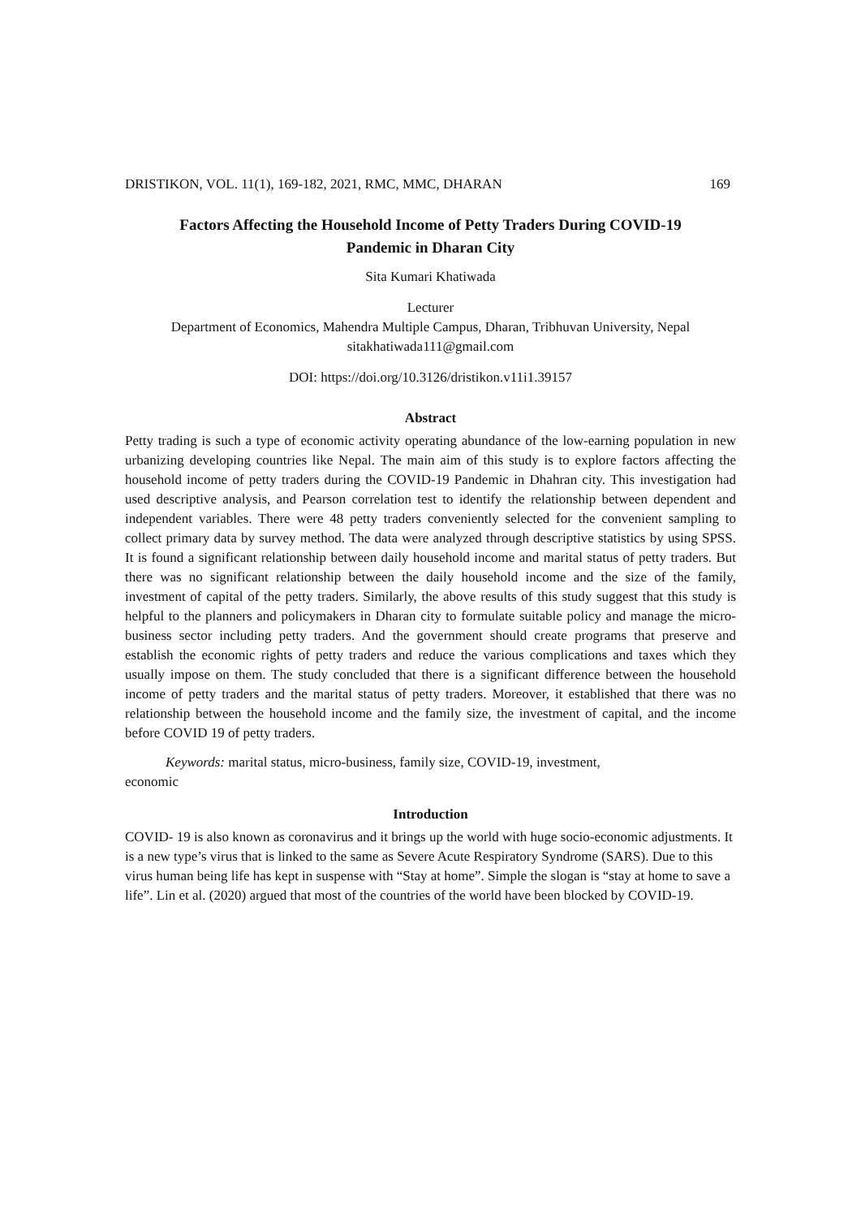DRISTIKON, VOL. 11(1), 169-182, 2021, RMC, MMC, DHARAN 169
Factors Affecting the Household Income of Petty Traders During COVID-19
Pandemic in Dharan City
Sita Kumari Khatiwada
Lecturer
Department of Economics, Mahendra Multiple Campus, Dharan, Tribhuvan University, Nepal
sitakhatiwada111@gmail.com
DOI: https://doi.org/10.3126/dristikon.v11i1.39157
Abstract
Petty trading is such a type of economic activity operating abundance of the low-earning population in new urbanizing developing countries like Nepal. The main aim of this study is to explore factors affecting the household income of petty traders during the COVID-19 Pandemic in Dhahran city. This investigation had used descriptive analysis, and Pearson correlation test to identify the relationship between dependent and independent variables. There were 48 petty traders conveniently selected for the convenient sampling to collect primary data by survey method. The data were analyzed through descriptive statistics by using SPSS. It is found a significant relationship between daily household income and marital status of petty traders. But there was no significant relationship between the daily household income and the size of the family, investment of capital of the petty traders. Similarly, the above results of this study suggest that this study is helpful to the planners and policymakers in Dharan city to formulate suitable policy and manage the micro-business sector including petty traders. And the government should create programs that preserve and establish the economic rights of petty traders and reduce the various complications and taxes which they usually impose on them. The study concluded that there is a significant difference between the household income of petty traders and the marital status of petty traders. Moreover, it established that there was no relationship between the household income and the family size, the investment of capital, and the income before COVID 19 of petty traders.
Keywords: marital status, micro-business, family size, COVID-19, investment,
economic
Introduction
COVID- 19 is also known as coronavirus and it brings up the world with huge socio-economic adjustments. It is a new type’s virus that is linked to the same as Severe Acute Respiratory Syndrome (SARS). Due to this virus human being life has kept in suspense with “Stay at home”. Simple the slogan is “stay at home to save a life”. Lin et al. (2020) argued that most of the countries of the world have been blocked by COVID-19.